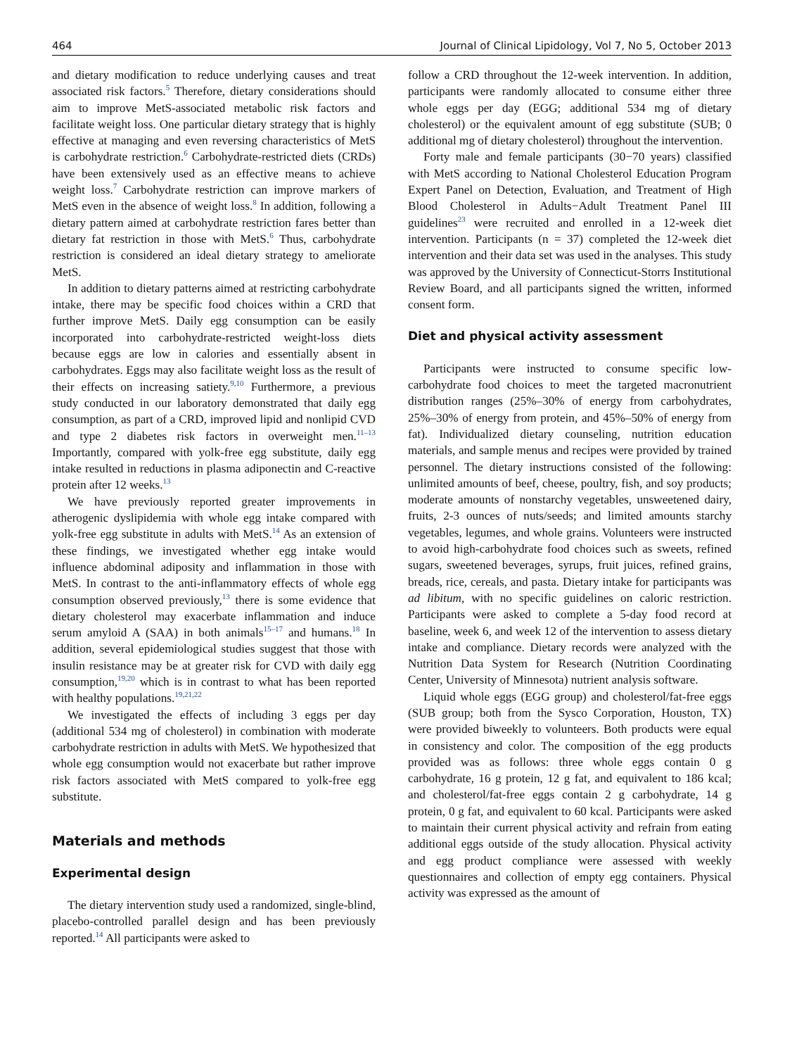464 Journal of Clinical Lipidology, Vol 7, No 5, October 2013
and dietary modification to reduce underlying causes and treat associated risk factors.<sup>5</sup> Therefore, dietary considerations should aim to improve MetS-associated metabolic risk factors and facilitate weight loss. One particular dietary strategy that is highly effective at managing and even reversing characteristics of MetS is carbohydrate restriction.<sup>6</sup> Carbohydrate-restricted diets (CRDs) have been extensively used as an effective means to achieve weight loss.<sup>7</sup> Carbohydrate restriction can improve markers of MetS even in the absence of weight loss.<sup>8</sup> In addition, following a dietary pattern aimed at carbohydrate restriction fares better than dietary fat restriction in those with MetS.<sup>6</sup> Thus, carbohydrate restriction is considered an ideal dietary strategy to ameliorate MetS.
In addition to dietary patterns aimed at restricting carbohydrate intake, there may be specific food choices within a CRD that further improve MetS. Daily egg consumption can be easily incorporated into carbohydrate-restricted weight-loss diets because eggs are low in calories and essentially absent in carbohydrates. Eggs may also facilitate weight loss as the result of their effects on increasing satiety.<sup>9,10</sup> Furthermore, a previous study conducted in our laboratory demonstrated that daily egg consumption, as part of a CRD, improved lipid and nonlipid CVD and type 2 diabetes risk factors in overweight men.<sup>11–13</sup> Importantly, compared with yolk-free egg substitute, daily egg intake resulted in reductions in plasma adiponectin and C-reactive protein after 12 weeks.<sup>13</sup>
We have previously reported greater improvements in atherogenic dyslipidemia with whole egg intake compared with yolk-free egg substitute in adults with MetS.<sup>14</sup> As an extension of these findings, we investigated whether egg intake would influence abdominal adiposity and inflammation in those with MetS. In contrast to the anti-inflammatory effects of whole egg consumption observed previously,<sup>13</sup> there is some evidence that dietary cholesterol may exacerbate inflammation and induce serum amyloid A (SAA) in both animals<sup>15–17</sup> and humans.<sup>18</sup> In addition, several epidemiological studies suggest that those with insulin resistance may be at greater risk for CVD with daily egg consumption,<sup>19,20</sup> which is in contrast to what has been reported with healthy populations.<sup>19,21,22</sup>
We investigated the effects of including 3 eggs per day (additional 534 mg of cholesterol) in combination with moderate carbohydrate restriction in adults with MetS. We hypothesized that whole egg consumption would not exacerbate but rather improve risk factors associated with MetS compared to yolk-free egg substitute.
Materials and methods
Experimental design
The dietary intervention study used a randomized, single-blind, placebo-controlled parallel design and has been previously reported.<sup>14</sup> All participants were asked to
follow a CRD throughout the 12-week intervention. In addition, participants were randomly allocated to consume either three whole eggs per day (EGG; additional 534 mg of dietary cholesterol) or the equivalent amount of egg substitute (SUB; 0 additional mg of dietary cholesterol) throughout the intervention.
Forty male and female participants (30−70 years) classified with MetS according to National Cholesterol Education Program Expert Panel on Detection, Evaluation, and Treatment of High Blood Cholesterol in Adults−Adult Treatment Panel III guidelines<sup>23</sup> were recruited and enrolled in a 12-week diet intervention. Participants (n = 37) completed the 12-week diet intervention and their data set was used in the analyses. This study was approved by the University of Connecticut-Storrs Institutional Review Board, and all participants signed the written, informed consent form.
Diet and physical activity assessment
Participants were instructed to consume specific low-carbohydrate food choices to meet the targeted macronutrient distribution ranges (25%–30% of energy from carbohydrates, 25%–30% of energy from protein, and 45%–50% of energy from fat). Individualized dietary counseling, nutrition education materials, and sample menus and recipes were provided by trained personnel. The dietary instructions consisted of the following: unlimited amounts of beef, cheese, poultry, fish, and soy products; moderate amounts of nonstarchy vegetables, unsweetened dairy, fruits, 2-3 ounces of nuts/seeds; and limited amounts starchy vegetables, legumes, and whole grains. Volunteers were instructed to avoid high-carbohydrate food choices such as sweets, refined sugars, sweetened beverages, syrups, fruit juices, refined grains, breads, rice, cereals, and pasta. Dietary intake for participants was ad libitum, with no specific guidelines on caloric restriction. Participants were asked to complete a 5-day food record at baseline, week 6, and week 12 of the intervention to assess dietary intake and compliance. Dietary records were analyzed with the Nutrition Data System for Research (Nutrition Coordinating Center, University of Minnesota) nutrient analysis software.
Liquid whole eggs (EGG group) and cholesterol/fat-free eggs (SUB group; both from the Sysco Corporation, Houston, TX) were provided biweekly to volunteers. Both products were equal in consistency and color. The composition of the egg products provided was as follows: three whole eggs contain 0 g carbohydrate, 16 g protein, 12 g fat, and equivalent to 186 kcal; and cholesterol/fat-free eggs contain 2 g carbohydrate, 14 g protein, 0 g fat, and equivalent to 60 kcal. Participants were asked to maintain their current physical activity and refrain from eating additional eggs outside of the study allocation. Physical activity and egg product compliance were assessed with weekly questionnaires and collection of empty egg containers. Physical activity was expressed as the amount of